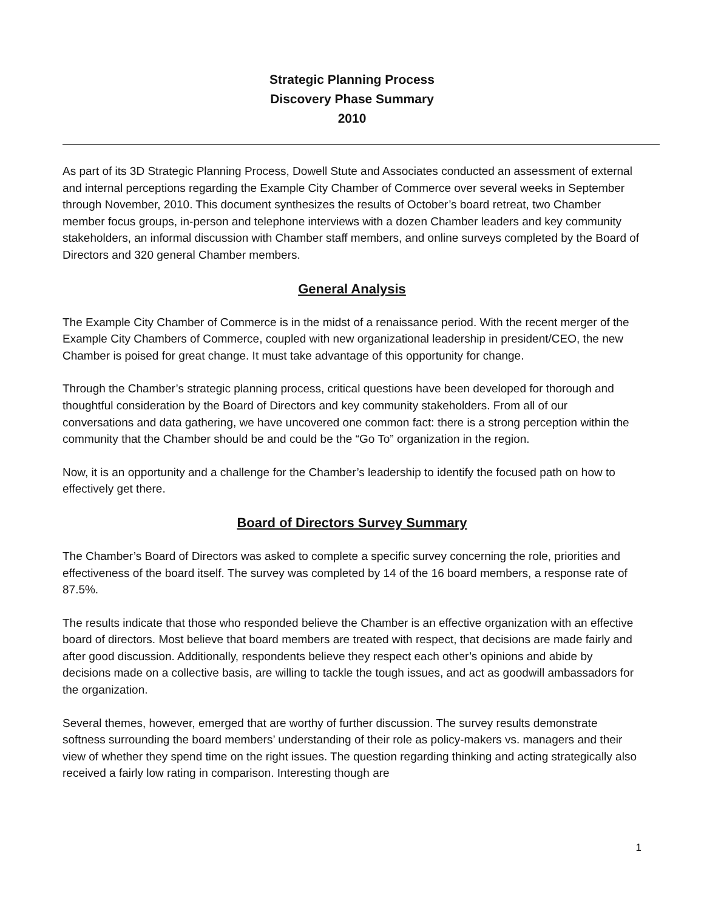Strategic Planning Process
Discovery Phase Summary
2010
As part of its 3D Strategic Planning Process, Dowell Stute and Associates conducted an assessment of external and internal perceptions regarding the Example City Chamber of Commerce over several weeks in September through November, 2010. This document synthesizes the results of October’s board retreat, two Chamber member focus groups, in-person and telephone interviews with a dozen Chamber leaders and key community stakeholders, an informal discussion with Chamber staff members, and online surveys completed by the Board of Directors and 320 general Chamber members.
General Analysis
The Example City Chamber of Commerce is in the midst of a renaissance period. With the recent merger of the Example City Chambers of Commerce, coupled with new organizational leadership in president/CEO, the new Chamber is poised for great change. It must take advantage of this opportunity for change.
Through the Chamber’s strategic planning process, critical questions have been developed for thorough and thoughtful consideration by the Board of Directors and key community stakeholders. From all of our conversations and data gathering, we have uncovered one common fact: there is a strong perception within the community that the Chamber should be and could be the “Go To” organization in the region.
Now, it is an opportunity and a challenge for the Chamber’s leadership to identify the focused path on how to effectively get there.
Board of Directors Survey Summary
The Chamber’s Board of Directors was asked to complete a specific survey concerning the role, priorities and effectiveness of the board itself. The survey was completed by 14 of the 16 board members, a response rate of 87.5%.
The results indicate that those who responded believe the Chamber is an effective organization with an effective board of directors. Most believe that board members are treated with respect, that decisions are made fairly and after good discussion. Additionally, respondents believe they respect each other’s opinions and abide by decisions made on a collective basis, are willing to tackle the tough issues, and act as goodwill ambassadors for the organization.
Several themes, however, emerged that are worthy of further discussion. The survey results demonstrate softness surrounding the board members’ understanding of their role as policy-makers vs. managers and their view of whether they spend time on the right issues. The question regarding thinking and acting strategically also received a fairly low rating in comparison. Interesting though are
1